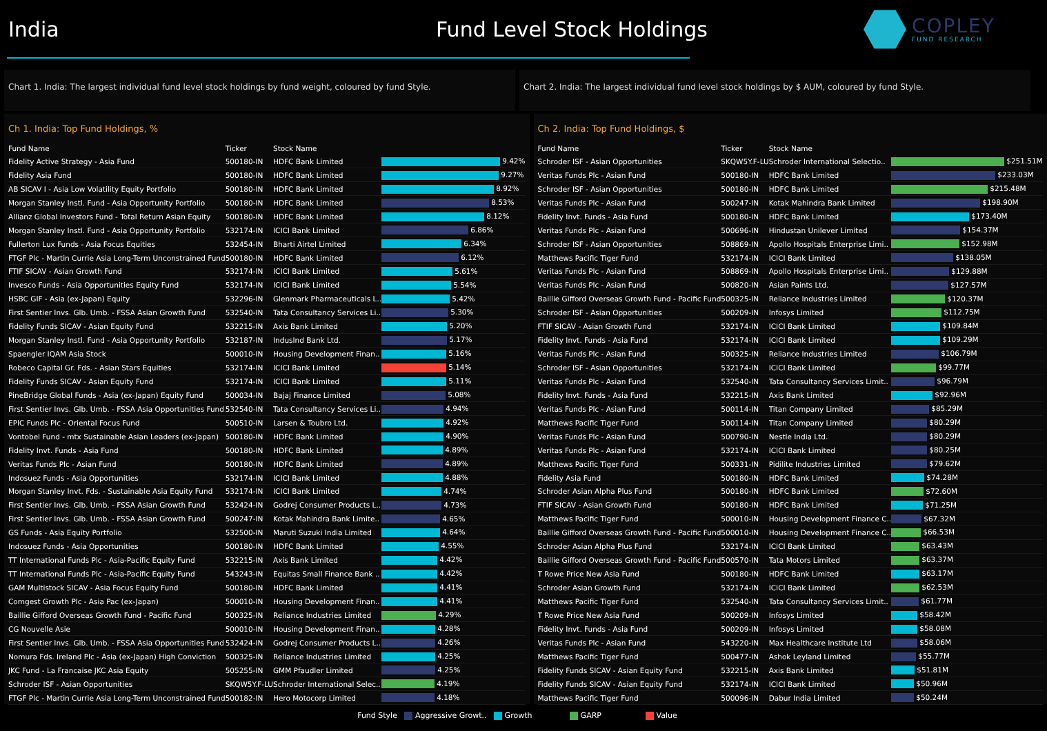India
Fund Level Stock Holdings
COPLEY
FUND RESEARCH
Chart 1. India: The largest individual fund level stock holdings by fund weight, coloured by fund Style.
Chart 2. India: The largest individual fund level stock holdings by $ AUM, coloured by fund Style.
Ch 1. India: Top Fund Holdings, %
| Fund Name | Ticker | Stock Name | |
| --- | --- | --- | --- |
| Fidelity Active Strategy - Asia Fund | 500180-IN | HDFC Bank Limited | 9.42% |
| Fidelity Asia Fund | 500180-IN | HDFC Bank Limited | 9.27% |
| AB SICAV I - Asia Low Volatility Equity Portfolio | 500180-IN | HDFC Bank Limited | 8.92% |
| Morgan Stanley Instl. Fund - Asia Opportunity Portfolio | 500180-IN | HDFC Bank Limited | 8.53% |
| Allianz Global Investors Fund - Total Return Asian Equity | 500180-IN | HDFC Bank Limited | 8.12% |
| Morgan Stanley Instl. Fund - Asia Opportunity Portfolio | 532174-IN | ICICI Bank Limited | 6.86% |
| Fullerton Lux Funds - Asia Focus Equities | 532454-IN | Bharti Airtel Limited | 6.34% |
| FTGF Plc - Martin Currie Asia Long-Term Unconstrained Fund | 500180-IN | HDFC Bank Limited | 6.12% |
| FTIF SICAV - Asian Growth Fund | 532174-IN | ICICI Bank Limited | 5.61% |
| Invesco Funds - Asia Opportunities Equity Fund | 532174-IN | ICICI Bank Limited | 5.54% |
| HSBC GIF - Asia (ex-Japan) Equity | 532296-IN | Glenmark Pharmaceuticals L.. | 5.42% |
| First Sentier Invs. Glb. Umb. - FSSA Asian Growth Fund | 532540-IN | Tata Consultancy Services Li.. | 5.30% |
| Fidelity Funds SICAV - Asian Equity Fund | 532215-IN | Axis Bank Limited | 5.20% |
| Morgan Stanley Instl. Fund - Asia Opportunity Portfolio | 532187-IN | IndusInd Bank Ltd. | 5.17% |
| Spaengler IQAM Asia Stock | 500010-IN | Housing Development Finan.. | 5.16% |
| Robeco Capital Gr. Fds. - Asian Stars Equities | 532174-IN | ICICI Bank Limited | 5.14% |
| Fidelity Funds SICAV - Asian Equity Fund | 532174-IN | ICICI Bank Limited | 5.11% |
| PineBridge Global Funds - Asia (ex-Japan) Equity Fund | 500034-IN | Bajaj Finance Limited | 5.08% |
| First Sentier Invs. Glb. Umb. - FSSA Asia Opportunities Fund | 532540-IN | Tata Consultancy Services Li.. | 4.94% |
| EPIC Funds Plc - Oriental Focus Fund | 500510-IN | Larsen & Toubro Ltd. | 4.92% |
| Vontobel Fund - mtx Sustainable Asian Leaders (ex-Japan) | 500180-IN | HDFC Bank Limited | 4.90% |
| Fidelity Invt. Funds - Asia Fund | 500180-IN | HDFC Bank Limited | 4.89% |
| Veritas Funds Plc - Asian Fund | 500180-IN | HDFC Bank Limited | 4.89% |
| Indosuez Funds - Asia Opportunities | 532174-IN | ICICI Bank Limited | 4.88% |
| Morgan Stanley Invt. Fds. - Sustainable Asia Equity Fund | 532174-IN | ICICI Bank Limited | 4.74% |
| First Sentier Invs. Glb. Umb. - FSSA Asian Growth Fund | 532424-IN | Godrej Consumer Products L.. | 4.73% |
| First Sentier Invs. Glb. Umb. - FSSA Asian Growth Fund | 500247-IN | Kotak Mahindra Bank Limite.. | 4.65% |
| GS Funds - Asia Equity Portfolio | 532500-IN | Maruti Suzuki India Limited | 4.64% |
| Indosuez Funds - Asia Opportunities | 500180-IN | HDFC Bank Limited | 4.55% |
| TT International Funds Plc - Asia-Pacific Equity Fund | 532215-IN | Axis Bank Limited | 4.42% |
| TT International Funds Plc - Asia-Pacific Equity Fund | 543243-IN | Equitas Small Finance Bank .. | 4.42% |
| GAM Multistock SICAV - Asia Focus Equity Fund | 500180-IN | HDFC Bank Limited | 4.41% |
| Comgest Growth Plc - Asia Pac (ex-Japan) | 500010-IN | Housing Development Finan.. | 4.41% |
| Baillie Gifford Overseas Growth Fund - Pacific Fund | 500325-IN | Reliance Industries Limited | 4.29% |
| CG Nouvelle Asie | 500010-IN | Housing Development Finan.. | 4.28% |
| First Sentier Invs. Glb. Umb. - FSSA Asia Opportunities Fund | 532424-IN | Godrej Consumer Products L.. | 4.26% |
| Nomura Fds. Ireland Plc - Asia (ex-Japan) High Conviction | 500325-IN | Reliance Industries Limited | 4.25% |
| JKC Fund - La Francaise JKC Asia Equity | 505255-IN | GMM Pfaudler Limited | 4.25% |
| Schroder ISF - Asian Opportunities | SKQW5Y.F-LU | Schroder International Selec.. | 4.19% |
| FTGF Plc - Martin Currie Asia Long-Term Unconstrained Fund | 500182-IN | Hero Motocorp Limited | 4.18% |
Ch 2. India: Top Fund Holdings, $
| Fund Name | Ticker | Stock Name | |
| --- | --- | --- | --- |
| Schroder ISF - Asian Opportunities | SKQW5Y.F-LU | Schroder International Selectio.. | $251.51M |
| Veritas Funds Plc - Asian Fund | 500180-IN | HDFC Bank Limited | $233.03M |
| Schroder ISF - Asian Opportunities | 500180-IN | HDFC Bank Limited | $215.48M |
| Veritas Funds Plc - Asian Fund | 500247-IN | Kotak Mahindra Bank Limited | $198.90M |
| Fidelity Invt. Funds - Asia Fund | 500180-IN | HDFC Bank Limited | $173.40M |
| Veritas Funds Plc - Asian Fund | 500696-IN | Hindustan Unilever Limited | $154.37M |
| Schroder ISF - Asian Opportunities | 508869-IN | Apollo Hospitals Enterprise Limi.. | $152.98M |
| Matthews Pacific Tiger Fund | 532174-IN | ICICI Bank Limited | $138.05M |
| Veritas Funds Plc - Asian Fund | 508869-IN | Apollo Hospitals Enterprise Limi.. | $129.88M |
| Veritas Funds Plc - Asian Fund | 500820-IN | Asian Paints Ltd. | $127.57M |
| Baillie Gifford Overseas Growth Fund - Pacific Fund | 500325-IN | Reliance Industries Limited | $120.37M |
| Schroder ISF - Asian Opportunities | 500209-IN | Infosys Limited | $112.75M |
| FTIF SICAV - Asian Growth Fund | 532174-IN | ICICI Bank Limited | $109.84M |
| Fidelity Invt. Funds - Asia Fund | 532174-IN | ICICI Bank Limited | $109.29M |
| Veritas Funds Plc - Asian Fund | 500325-IN | Reliance Industries Limited | $106.79M |
| Schroder ISF - Asian Opportunities | 532174-IN | ICICI Bank Limited | $99.77M |
| Veritas Funds Plc - Asian Fund | 532540-IN | Tata Consultancy Services Limit.. | $96.79M |
| Fidelity Invt. Funds - Asia Fund | 532215-IN | Axis Bank Limited | $92.96M |
| Veritas Funds Plc - Asian Fund | 500114-IN | Titan Company Limited | $85.29M |
| Matthews Pacific Tiger Fund | 500114-IN | Titan Company Limited | $80.29M |
| Veritas Funds Plc - Asian Fund | 500790-IN | Nestle India Ltd. | $80.29M |
| Veritas Funds Plc - Asian Fund | 532174-IN | ICICI Bank Limited | $80.25M |
| Matthews Pacific Tiger Fund | 500331-IN | Pidilite Industries Limited | $79.62M |
| Fidelity Asia Fund | 500180-IN | HDFC Bank Limited | $74.28M |
| Schroder Asian Alpha Plus Fund | 500180-IN | HDFC Bank Limited | $72.60M |
| FTIF SICAV - Asian Growth Fund | 500180-IN | HDFC Bank Limited | $71.25M |
| Matthews Pacific Tiger Fund | 500010-IN | Housing Development Finance C.. | $67.32M |
| Baillie Gifford Overseas Growth Fund - Pacific Fund | 500010-IN | Housing Development Finance C.. | $66.53M |
| Schroder Asian Alpha Plus Fund | 532174-IN | ICICI Bank Limited | $63.43M |
| Baillie Gifford Overseas Growth Fund - Pacific Fund | 500570-IN | Tata Motors Limited | $63.37M |
| T Rowe Price New Asia Fund | 500180-IN | HDFC Bank Limited | $63.17M |
| Schroder Asian Growth Fund | 532174-IN | ICICI Bank Limited | $62.53M |
| Matthews Pacific Tiger Fund | 532540-IN | Tata Consultancy Services Limit.. | $61.77M |
| T Rowe Price New Asia Fund | 500209-IN | Infosys Limited | $58.42M |
| Fidelity Invt. Funds - Asia Fund | 500209-IN | Infosys Limited | $58.08M |
| Veritas Funds Plc - Asian Fund | 543220-IN | Max Healthcare Institute Ltd | $58.06M |
| Matthews Pacific Tiger Fund | 500477-IN | Ashok Leyland Limited | $55.77M |
| Fidelity Funds SICAV - Asian Equity Fund | 532215-IN | Axis Bank Limited | $51.81M |
| Fidelity Funds SICAV - Asian Equity Fund | 532174-IN | ICICI Bank Limited | $50.96M |
| Matthews Pacific Tiger Fund | 500096-IN | Dabur India Limited | $50.24M |
Fund Style Aggressive Growt.. Growth GARP Value